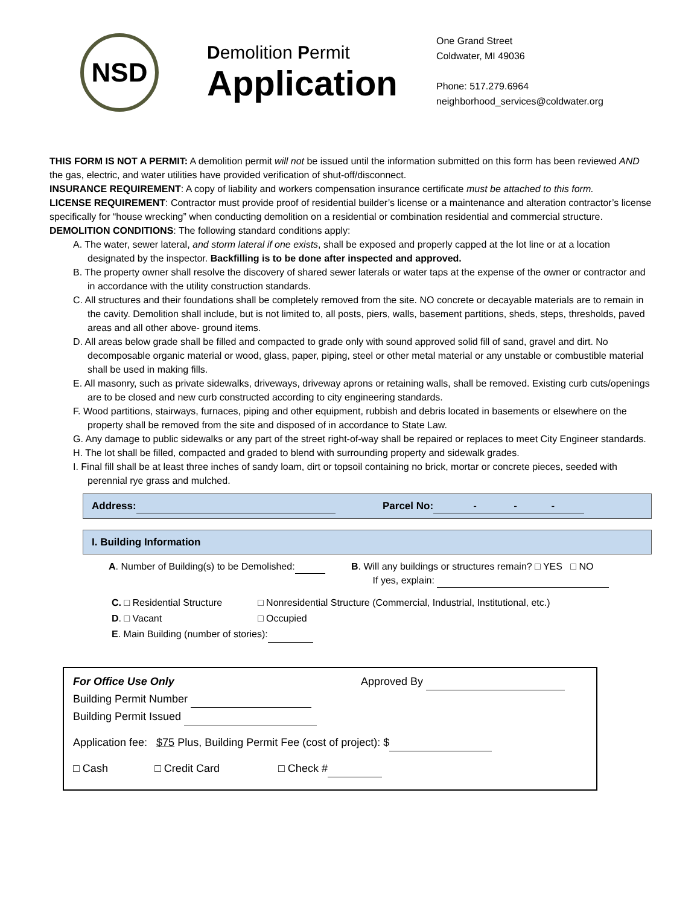NSD
Demolition Permit
Application
One Grand Street
Coldwater, MI 49036
Phone: 517.279.6964
neighborhood_services@coldwater.org
THIS FORM IS NOT A PERMIT: A demolition permit will not be issued until the information submitted on this form has been reviewed AND the gas, electric, and water utilities have provided verification of shut-off/disconnect.
INSURANCE REQUIREMENT: A copy of liability and workers compensation insurance certificate must be attached to this form.
LICENSE REQUIREMENT: Contractor must provide proof of residential builder’s license or a maintenance and alteration contractor’s license specifically for “house wrecking” when conducting demolition on a residential or combination residential and commercial structure.
DEMOLITION CONDITIONS: The following standard conditions apply:
A. The water, sewer lateral, and storm lateral if one exists, shall be exposed and properly capped at the lot line or at a location designated by the inspector. Backfilling is to be done after inspected and approved.
B. The property owner shall resolve the discovery of shared sewer laterals or water taps at the expense of the owner or contractor and in accordance with the utility construction standards.
C. All structures and their foundations shall be completely removed from the site. NO concrete or decayable materials are to remain in the cavity. Demolition shall include, but is not limited to, all posts, piers, walls, basement partitions, sheds, steps, thresholds, paved areas and all other above- ground items.
D. All areas below grade shall be filled and compacted to grade only with sound approved solid fill of sand, gravel and dirt. No decomposable organic material or wood, glass, paper, piping, steel or other metal material or any unstable or combustible material shall be used in making fills.
E. All masonry, such as private sidewalks, driveways, driveway aprons or retaining walls, shall be removed. Existing curb cuts/openings are to be closed and new curb constructed according to city engineering standards.
F. Wood partitions, stairways, furnaces, piping and other equipment, rubbish and debris located in basements or elsewhere on the property shall be removed from the site and disposed of in accordance to State Law.
G. Any damage to public sidewalks or any part of the street right-of-way shall be repaired or replaces to meet City Engineer standards.
H. The lot shall be filled, compacted and graded to blend with surrounding property and sidewalk grades.
I. Final fill shall be at least three inches of sandy loam, dirt or topsoil containing no brick, mortar or concrete pieces, seeded with perennial rye grass and mulched.
Address: Parcel No: - - -
I. Building Information
A. Number of Building(s) to be Demolished: B. Will any buildings or structures remain? □ YES □ NO
If yes, explain:
C. □ Residential Structure □ Nonresidential Structure (Commercial, Industrial, Institutional, etc.)
D. □ Vacant □ Occupied
E. Main Building (number of stories):
For Office Use Only Approved By
Building Permit Number
Building Permit Issued
Application fee: $75 Plus, Building Permit Fee (cost of project): $
□ Cash □ Credit Card □ Check #